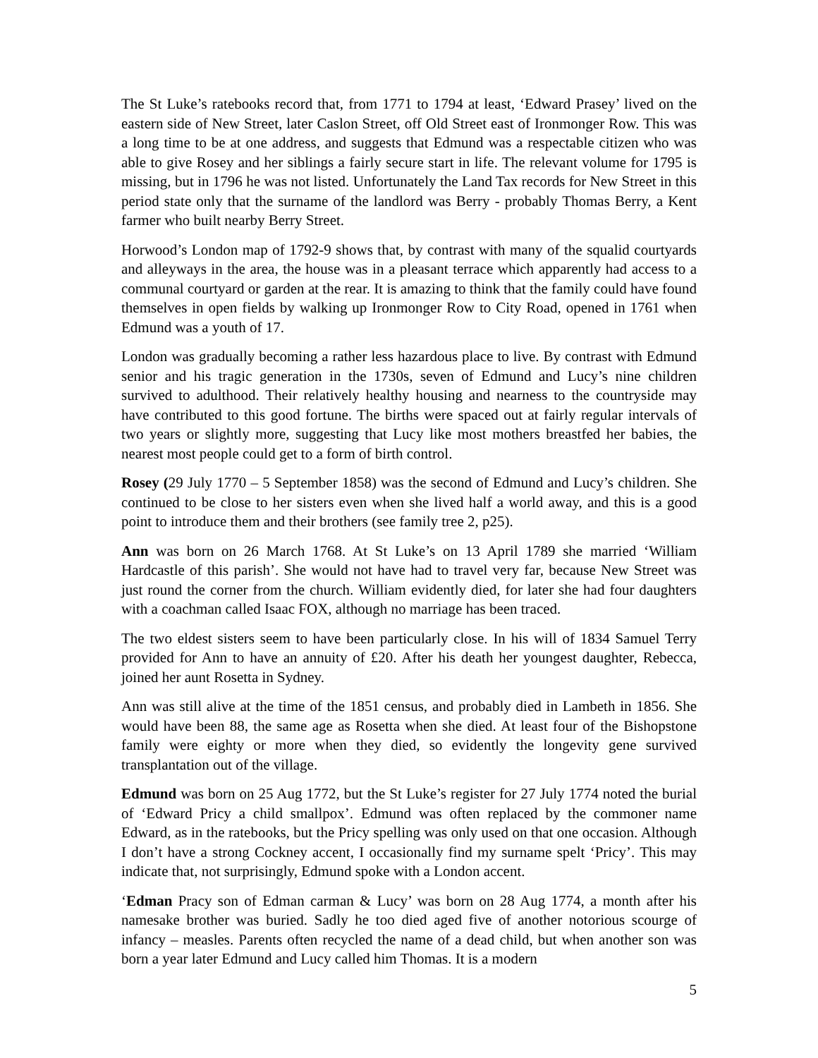The St Luke’s ratebooks record that, from 1771 to 1794 at least, ‘Edward Prasey’ lived on the eastern side of New Street, later Caslon Street, off Old Street east of Ironmonger Row. This was a long time to be at one address, and suggests that Edmund was a respectable citizen who was able to give Rosey and her siblings a fairly secure start in life. The relevant volume for 1795 is missing, but in 1796 he was not listed. Unfortunately the Land Tax records for New Street in this period state only that the surname of the landlord was Berry - probably Thomas Berry, a Kent farmer who built nearby Berry Street.
Horwood’s London map of 1792-9 shows that, by contrast with many of the squalid courtyards and alleyways in the area, the house was in a pleasant terrace which apparently had access to a communal courtyard or garden at the rear. It is amazing to think that the family could have found themselves in open fields by walking up Ironmonger Row to City Road, opened in 1761 when Edmund was a youth of 17.
London was gradually becoming a rather less hazardous place to live. By contrast with Edmund senior and his tragic generation in the 1730s, seven of Edmund and Lucy’s nine children survived to adulthood. Their relatively healthy housing and nearness to the countryside may have contributed to this good fortune. The births were spaced out at fairly regular intervals of two years or slightly more, suggesting that Lucy like most mothers breastfed her babies, the nearest most people could get to a form of birth control.
Rosey (29 July 1770 – 5 September 1858) was the second of Edmund and Lucy’s children. She continued to be close to her sisters even when she lived half a world away, and this is a good point to introduce them and their brothers (see family tree 2, p25).
Ann was born on 26 March 1768. At St Luke’s on 13 April 1789 she married ‘William Hardcastle of this parish’. She would not have had to travel very far, because New Street was just round the corner from the church. William evidently died, for later she had four daughters with a coachman called Isaac FOX, although no marriage has been traced.
The two eldest sisters seem to have been particularly close. In his will of 1834 Samuel Terry provided for Ann to have an annuity of £20. After his death her youngest daughter, Rebecca, joined her aunt Rosetta in Sydney.
Ann was still alive at the time of the 1851 census, and probably died in Lambeth in 1856. She would have been 88, the same age as Rosetta when she died. At least four of the Bishopstone family were eighty or more when they died, so evidently the longevity gene survived transplantation out of the village.
Edmund was born on 25 Aug 1772, but the St Luke’s register for 27 July 1774 noted the burial of ‘Edward Pricy a child smallpox’. Edmund was often replaced by the commoner name Edward, as in the ratebooks, but the Pricy spelling was only used on that one occasion. Although I don’t have a strong Cockney accent, I occasionally find my surname spelt ‘Pricy’. This may indicate that, not surprisingly, Edmund spoke with a London accent.
‘Edman Pracy son of Edman carman & Lucy’ was born on 28 Aug 1774, a month after his namesake brother was buried. Sadly he too died aged five of another notorious scourge of infancy – measles. Parents often recycled the name of a dead child, but when another son was born a year later Edmund and Lucy called him Thomas. It is a modern
5